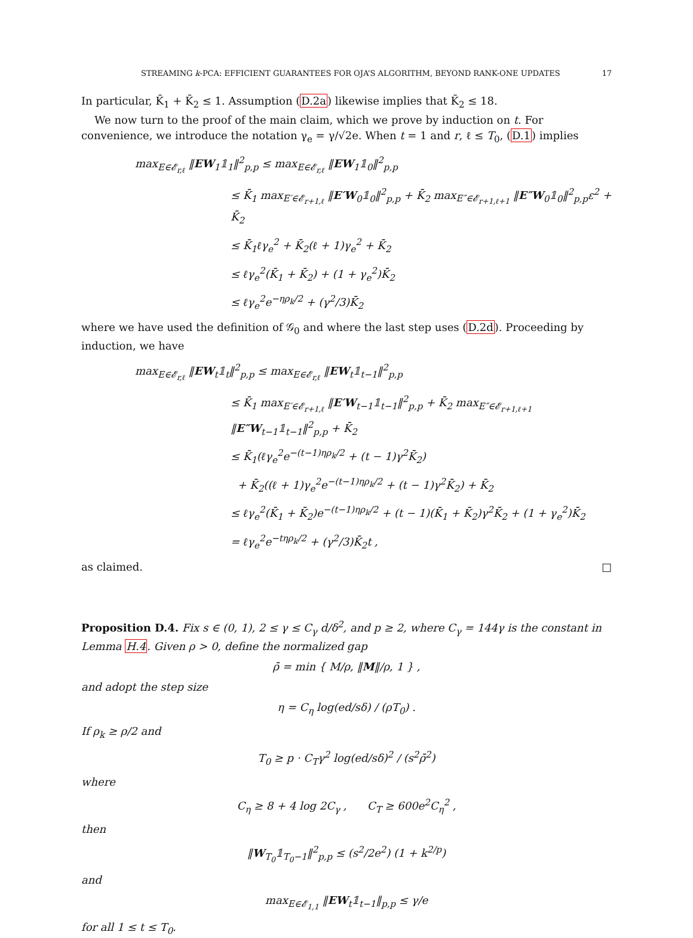STREAMING k-PCA: EFFICIENT GUARANTEES FOR OJA’S ALGORITHM, BEYOND RANK-ONE UPDATES 17
In particular, K̄<sub>1</sub> + K̄<sub>2</sub> ≤ 1. Assumption (D.2a) likewise implies that K̄<sub>2</sub> ≤ 18.
We now turn to the proof of the main claim, which we prove by induction on t. For convenience, we introduce the notation γ<sub>e</sub> = γ/√2e. When t = 1 and r, ℓ ≤ T<sub>0</sub>, (D.1) implies
max<sub>E∈𝓔<sub>r,ℓ</sub></sub> ‖EW<sub>1</sub>𝟙<sub>1</sub>‖<sup>2</sup><sub>p,p</sub> ≤ max<sub>E∈𝓔<sub>r,ℓ</sub></sub> ‖EW<sub>1</sub>𝟙<sub>0</sub>‖<sup>2</sup><sub>p,p</sub>
≤ K̄<sub>1</sub> max<sub>E′∈𝓔<sub>r+1,ℓ</sub></sub> ‖E′W<sub>0</sub>𝟙<sub>0</sub>‖<sup>2</sup><sub>p,p</sub> + K̄<sub>2</sub> max<sub>E″∈𝓔<sub>r+1,ℓ+1</sub></sub> ‖E″W<sub>0</sub>𝟙<sub>0</sub>‖<sup>2</sup><sub>p,p</sub>ε<sup>2</sup> + K̄<sub>2</sub>
≤ K̄<sub>1</sub>ℓγ<sub>e</sub><sup>2</sup> + K̄<sub>2</sub>(ℓ + 1)γ<sub>e</sub><sup>2</sup> + K̄<sub>2</sub>
≤ ℓγ<sub>e</sub><sup>2</sup>(K̄<sub>1</sub> + K̄<sub>2</sub>) + (1 + γ<sub>e</sub><sup>2</sup>)K̄<sub>2</sub>
≤ ℓγ<sub>e</sub><sup>2</sup>e<sup>−ηρ<sub>k</sub>/2</sup> + (γ<sup>2</sup>/3)K̄<sub>2</sub>
where we have used the definition of 𝒢<sub>0</sub> and where the last step uses (D.2d). Proceeding by induction, we have
max<sub>E∈𝓔<sub>r,ℓ</sub></sub> ‖EW<sub>t</sub>𝟙<sub>t</sub>‖<sup>2</sup><sub>p,p</sub> ≤ max<sub>E∈𝓔<sub>r,ℓ</sub></sub> ‖EW<sub>t</sub>𝟙<sub>t−1</sub>‖<sup>2</sup><sub>p,p</sub>
≤ K̄<sub>1</sub> max<sub>E′∈𝓔<sub>r+1,ℓ</sub></sub> ‖E′W<sub>t−1</sub>𝟙<sub>t−1</sub>‖<sup>2</sup><sub>p,p</sub> + K̄<sub>2</sub> max<sub>E″∈𝓔<sub>r+1,ℓ+1</sub></sub> ‖E″W<sub>t−1</sub>𝟙<sub>t−1</sub>‖<sup>2</sup><sub>p,p</sub> + K̄<sub>2</sub>
≤ K̄<sub>1</sub>(ℓγ<sub>e</sub><sup>2</sup>e<sup>−(t−1)ηρ<sub>k</sub>/2</sup> + (t − 1)γ<sup>2</sup>K̄<sub>2</sub>)
+ K̄<sub>2</sub>((ℓ + 1)γ<sub>e</sub><sup>2</sup>e<sup>−(t−1)ηρ<sub>k</sub>/2</sup> + (t − 1)γ<sup>2</sup>K̄<sub>2</sub>) + K̄<sub>2</sub>
≤ ℓγ<sub>e</sub><sup>2</sup>(K̄<sub>1</sub> + K̄<sub>2</sub>)e<sup>−(t−1)ηρ<sub>k</sub>/2</sup> + (t − 1)(K̄<sub>1</sub> + K̄<sub>2</sub>)γ<sup>2</sup>K̄<sub>2</sub> + (1 + γ<sub>e</sub><sup>2</sup>)K̄<sub>2</sub>
= ℓγ<sub>e</sub><sup>2</sup>e<sup>−tηρ<sub>k</sub>/2</sup> + (γ<sup>2</sup>/3)K̄<sub>2</sub>t ,
as claimed. □
Proposition D.4. Fix s ∈ (0, 1), 2 ≤ γ ≤ C<sub>γ</sub> d/δ<sup>2</sup>, and p ≥ 2, where C<sub>γ</sub> = 144γ is the constant in Lemma H.4. Given ρ > 0, define the normalized gap
ρ̄ = min { M/ρ, ‖M‖/ρ, 1 } ,
and adopt the step size
η = C<sub>η</sub> log(ed/sδ) / (ρT<sub>0</sub>) .
If ρ<sub>k</sub> ≥ ρ/2 and
T<sub>0</sub> ≥ p · C<sub>T</sub>γ<sup>2</sup> log(ed/sδ)<sup>2</sup> / (s<sup>2</sup>ρ̄<sup>2</sup>)
where
C<sub>η</sub> ≥ 8 + 4 log 2C<sub>γ</sub> , C<sub>T</sub> ≥ 600e<sup>2</sup>C<sub>η</sub><sup>2</sup> ,
then
‖W<sub>T<sub>0</sub></sub>𝟙<sub>T<sub>0</sub>−1</sub>‖<sup>2</sup><sub>p,p</sub> ≤ (s<sup>2</sup>/2e<sup>2</sup>) (1 + k<sup>2/p</sup>)
and
max<sub>E∈𝓔<sub>1,1</sub></sub> ‖EW<sub>t</sub>𝟙<sub>t−1</sub>‖<sub>p,p</sub> ≤ γ/e
for all 1 ≤ t ≤ T<sub>0</sub>.